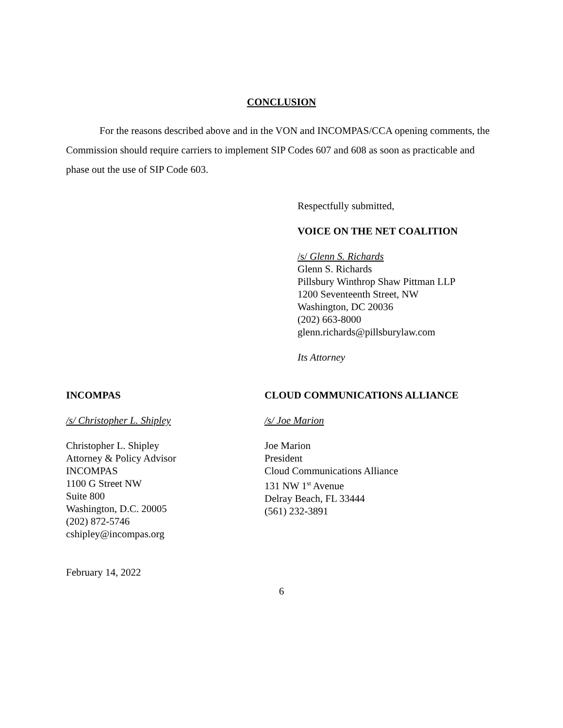CONCLUSION
For the reasons described above and in the VON and INCOMPAS/CCA opening comments, the Commission should require carriers to implement SIP Codes 607 and 608 as soon as practicable and phase out the use of SIP Code 603.
Respectfully submitted,
VOICE ON THE NET COALITION
/s/ Glenn S. Richards
Glenn S. Richards
Pillsbury Winthrop Shaw Pittman LLP
1200 Seventeenth Street, NW
Washington, DC 20036
(202) 663-8000
glenn.richards@pillsburylaw.com
Its Attorney
INCOMPAS
/s/ Christopher L. Shipley
Christopher L. Shipley
Attorney & Policy Advisor
INCOMPAS
1100 G Street NW
Suite 800
Washington, D.C. 20005
(202) 872-5746
cshipley@incompas.org
CLOUD COMMUNICATIONS ALLIANCE
/s/ Joe Marion
Joe Marion
President
Cloud Communications Alliance
131 NW 1<sup>st</sup> Avenue
Delray Beach, FL 33444
(561) 232-3891
February 14, 2022
6